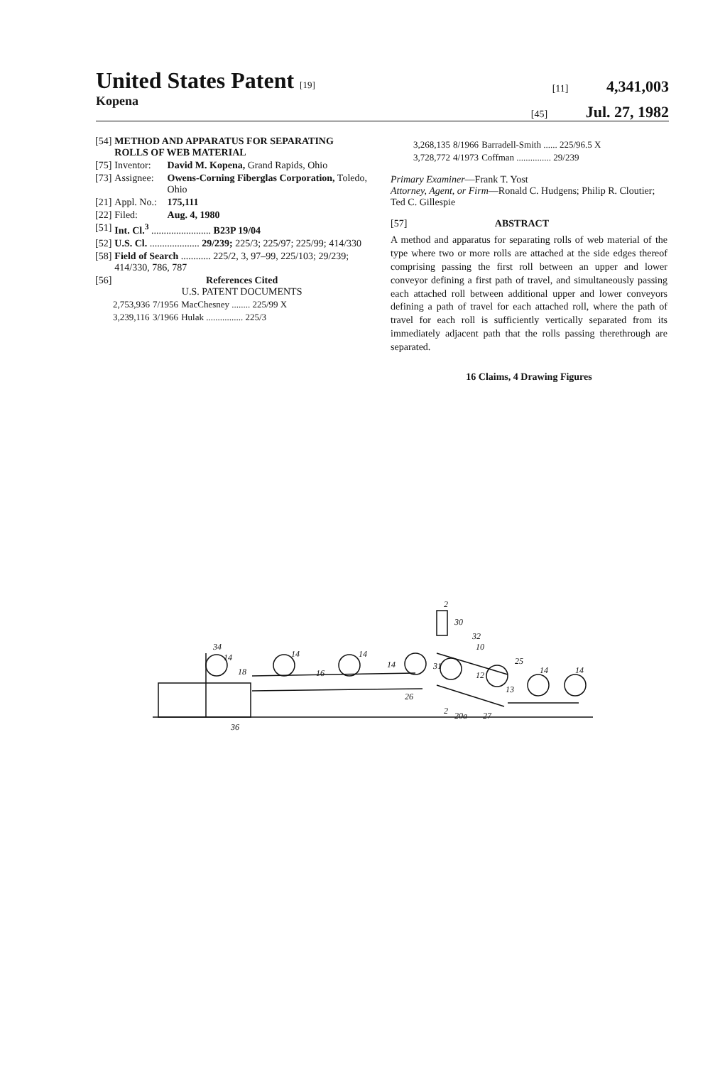United States Patent [19]
Kopena
[11] 4,341,003
[45] Jul. 27, 1982
| [54] | METHOD AND APPARATUS FOR SEPARATING ROLLS OF WEB MATERIAL | |
| [75] | Inventor: | David M. Kopena, Grand Rapids, Ohio |
| [73] | Assignee: | Owens-Corning Fiberglas Corporation, Toledo, Ohio |
| [21] | Appl. No.: | 175,111 |
| [22] | Filed: | Aug. 4, 1980 |
| [51] | Int. Cl.<sup>3</sup> ........................ B23P 19/04 | |
| [52] | U.S. Cl. .................... 29/239; 225/3; 225/97; 225/99; 414/330 | |
| [58] | Field of Search ............ 225/2, 3, 97–99, 225/103; 29/239; 414/330, 786, 787 | |
| [56] | References Cited U.S. PATENT DOCUMENTS | |
| 2,753,936 | 7/1956 | MacChesney ........ 225/99 X |
| 3,239,116 | 3/1966 | Hulak ................ 225/3 |
| 3,268,135 | 8/1966 | Barradell-Smith ...... 225/96.5 X |
| 3,728,772 | 4/1973 | Coffman ............... 29/239 |
Primary Examiner—Frank T. Yost
Attorney, Agent, or Firm—Ronald C. Hudgens; Philip R. Cloutier; Ted C. Gillespie
[57] ABSTRACT
A method and apparatus for separating rolls of web material of the type where two or more rolls are attached at the side edges thereof comprising passing the first roll between an upper and lower conveyor defining a first path of travel, and simultaneously passing each attached roll between additional upper and lower conveyors defining a path of travel for each attached roll, where the path of travel for each roll is sufficiently vertically separated from its immediately adjacent path that the rolls passing therethrough are separated.
16 Claims, 4 Drawing Figures
2
30
32
10
25
14
18
14
16
14
14
31
12
13
14
14
26
2
20a
27
34
36